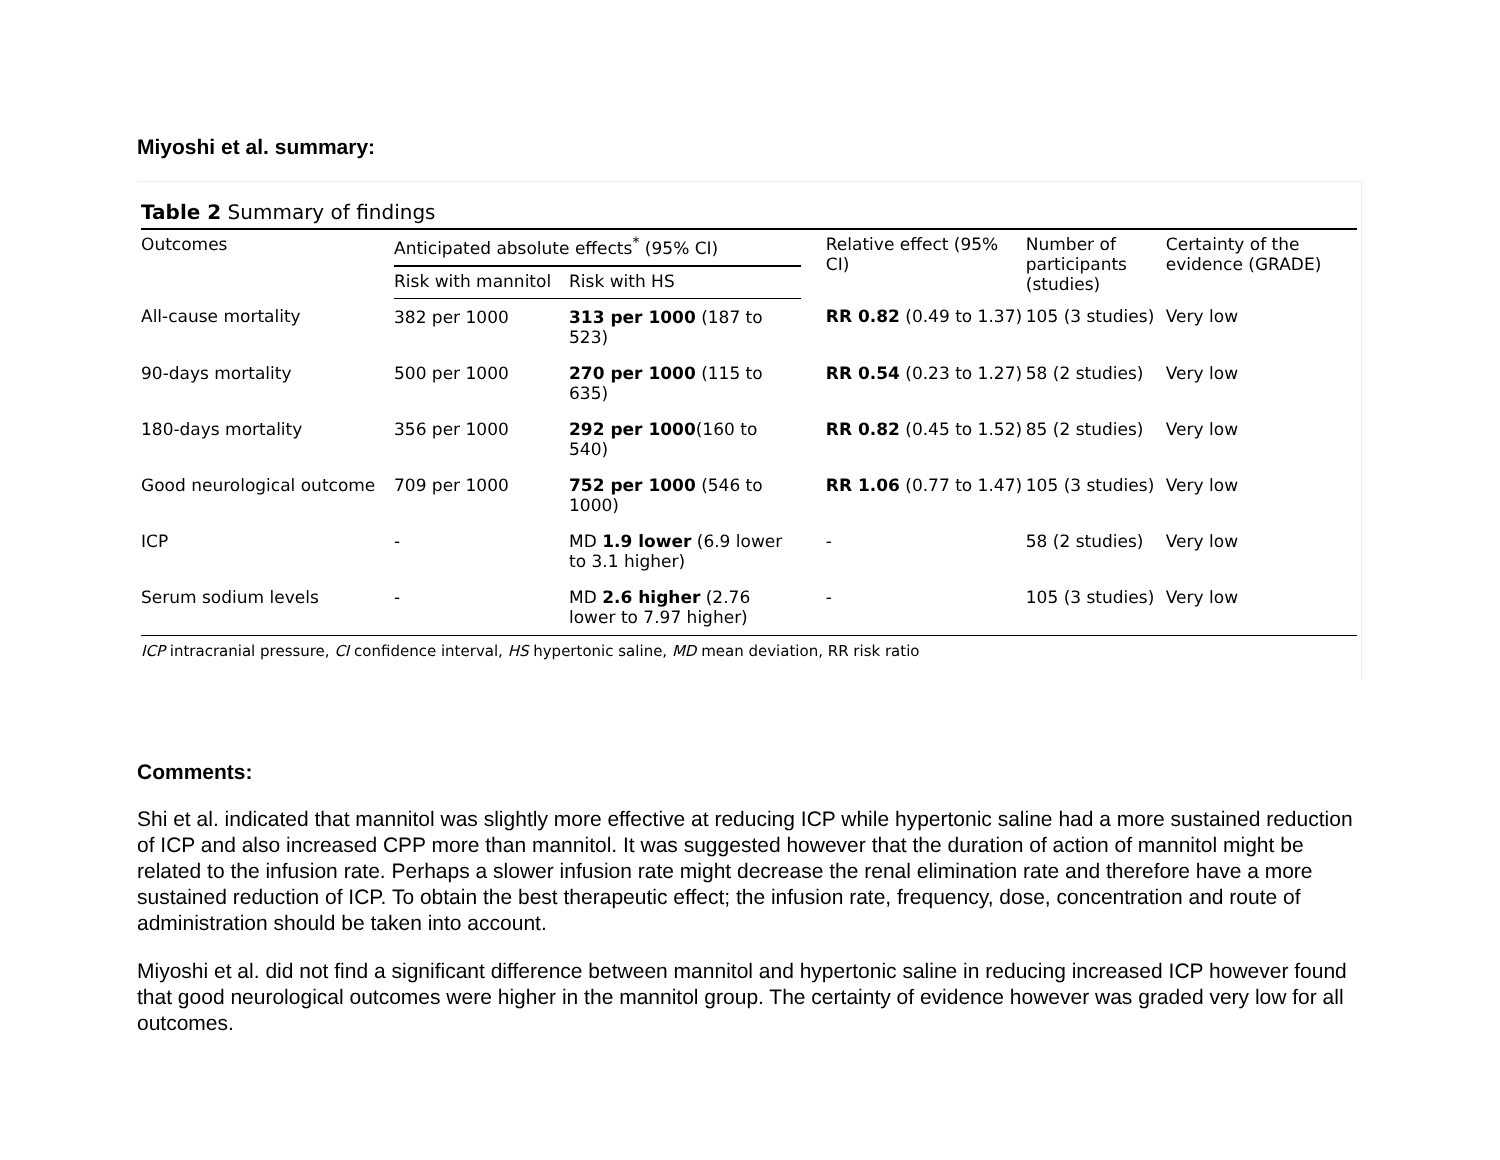Miyoshi et al. summary:
Table 2 Summary of findings
| Outcomes | Anticipated absolute effects<sup>*</sup> (95% CI) | | Relative effect (95% CI) | Number of participants (studies) | Certainty of the evidence (GRADE) |
| --- | --- | --- | --- | --- | --- |
| | Risk with mannitol | Risk with HS | | | |
| All-cause mortality | 382 per 1000 | 313 per 1000 (187 to 523) | RR 0.82 (0.49 to 1.37) | 105 (3 studies) | Very low |
| 90-days mortality | 500 per 1000 | 270 per 1000 (115 to 635) | RR 0.54 (0.23 to 1.27) | 58 (2 studies) | Very low |
| 180-days mortality | 356 per 1000 | 292 per 1000 (160 to 540) | RR 0.82 (0.45 to 1.52) | 85 (2 studies) | Very low |
| Good neurological outcome | 709 per 1000 | 752 per 1000 (546 to 1000) | RR 1.06 (0.77 to 1.47) | 105 (3 studies) | Very low |
| ICP | - | MD 1.9 lower (6.9 lower to 3.1 higher) | - | 58 (2 studies) | Very low |
| Serum sodium levels | - | MD 2.6 higher (2.76 lower to 7.97 higher) | - | 105 (3 studies) | Very low |
ICP intracranial pressure, CI confidence interval, HS hypertonic saline, MD mean deviation, RR risk ratio
Comments:
Shi et al. indicated that mannitol was slightly more effective at reducing ICP while hypertonic saline had a more sustained reduction of ICP and also increased CPP more than mannitol. It was suggested however that the duration of action of mannitol might be related to the infusion rate. Perhaps a slower infusion rate might decrease the renal elimination rate and therefore have a more sustained reduction of ICP. To obtain the best therapeutic effect; the infusion rate, frequency, dose, concentration and route of administration should be taken into account.
Miyoshi et al. did not find a significant difference between mannitol and hypertonic saline in reducing increased ICP however found that good neurological outcomes were higher in the mannitol group. The certainty of evidence however was graded very low for all outcomes.